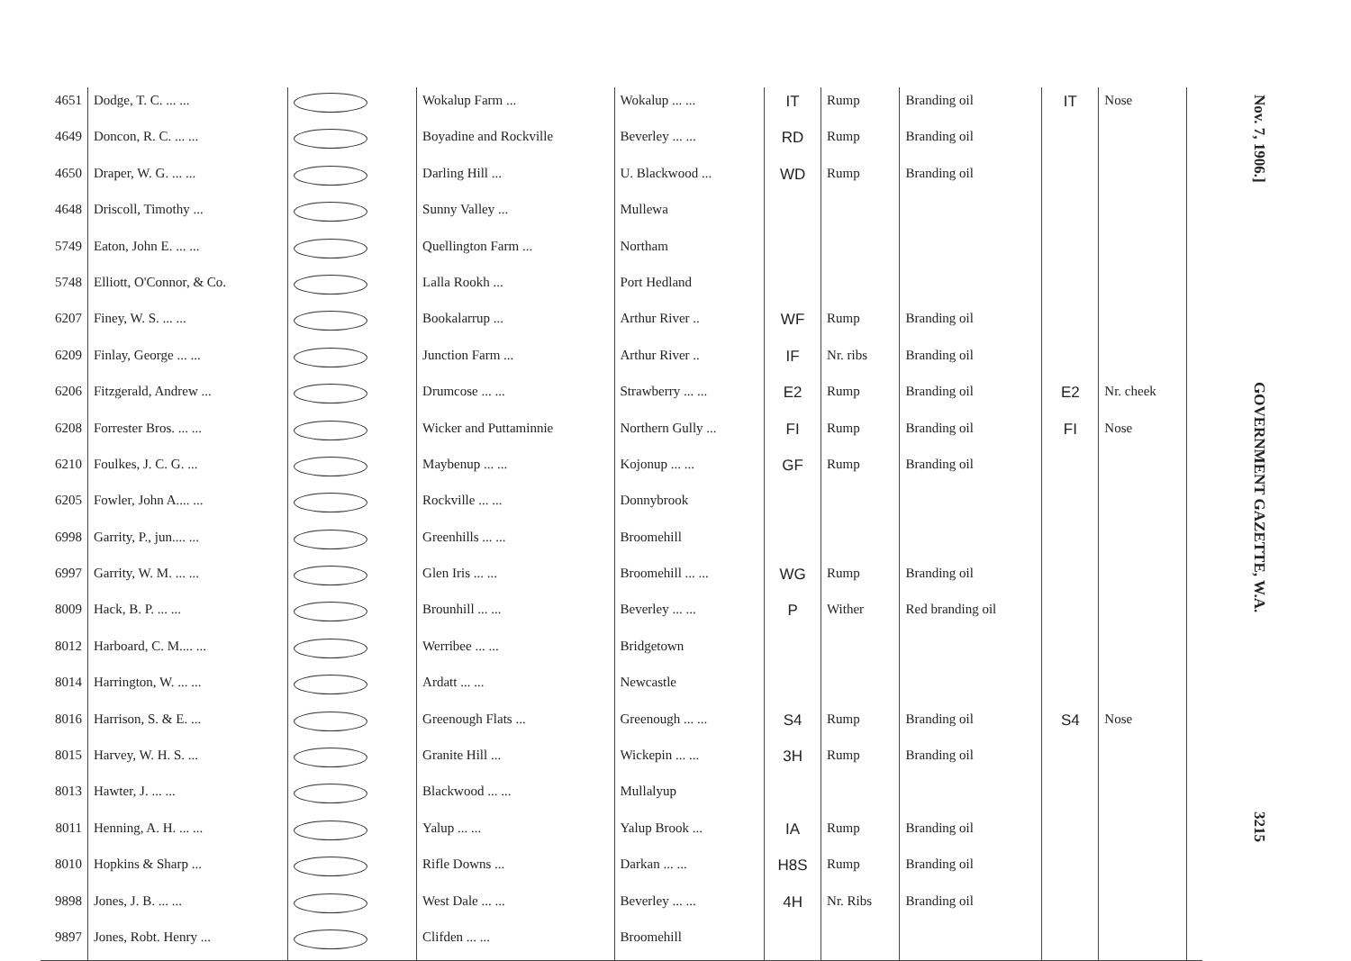| 4651 | Dodge, T. C. ... ... | | Wokalup Farm ... | Wokalup ... ... | IT | Rump | Branding oil | IT | Nose | |
| 4649 | Doncon, R. C. ... ... | | Boyadine and Rockville | Beverley ... ... | RD | Rump | Branding oil | | | |
| 4650 | Draper, W. G. ... ... | | Darling Hill ... | U. Blackwood ... | WD | Rump | Branding oil | | | |
| 4648 | Driscoll, Timothy ... | | Sunny Valley ... | Mullewa | | | | | | |
| 5749 | Eaton, John E. ... ... | | Quellington Farm ... | Northam | | | | | | |
| 5748 | Elliott, O'Connor, & Co. | | Lalla Rookh ... | Port Hedland | | | | | | |
| 6207 | Finey, W. S. ... ... | | Bookalarrup ... | Arthur River .. | WF | Rump | Branding oil | | | |
| 6209 | Finlay, George ... ... | | Junction Farm ... | Arthur River .. | IF | Nr. ribs | Branding oil | | | |
| 6206 | Fitzgerald, Andrew ... | | Drumcose ... ... | Strawberry ... ... | E2 | Rump | Branding oil | E2 | Nr. cheek | |
| 6208 | Forrester Bros. ... ... | | Wicker and Puttaminnie | Northern Gully ... | FI | Rump | Branding oil | FI | Nose | |
| 6210 | Foulkes, J. C. G. ... | | Maybenup ... ... | Kojonup ... ... | GF | Rump | Branding oil | | | |
| 6205 | Fowler, John A.... ... | | Rockville ... ... | Donnybrook | | | | | | |
| 6998 | Garrity, P., jun.... ... | | Greenhills ... ... | Broomehill | | | | | | |
| 6997 | Garrity, W. M. ... ... | | Glen Iris ... ... | Broomehill ... ... | WG | Rump | Branding oil | | | |
| 8009 | Hack, B. P. ... ... | | Brounhill ... ... | Beverley ... ... | P | Wither | Red branding oil | | | |
| 8012 | Harboard, C. M.... ... | | Werribee ... ... | Bridgetown | | | | | | |
| 8014 | Harrington, W. ... ... | | Ardatt ... ... | Newcastle | | | | | | |
| 8016 | Harrison, S. & E. ... | | Greenough Flats ... | Greenough ... ... | S4 | Rump | Branding oil | S4 | Nose | |
| 8015 | Harvey, W. H. S. ... | | Granite Hill ... | Wickepin ... ... | 3H | Rump | Branding oil | | | |
| 8013 | Hawter, J. ... ... | | Blackwood ... ... | Mullalyup | | | | | | |
| 8011 | Henning, A. H. ... ... | | Yalup ... ... | Yalup Brook ... | IA | Rump | Branding oil | | | |
| 8010 | Hopkins & Sharp ... | | Rifle Downs ... | Darkan ... ... | H8S | Rump | Branding oil | | | |
| 9898 | Jones, J. B. ... ... | | West Dale ... ... | Beverley ... ... | 4H | Nr. Ribs | Branding oil | | | |
| 9897 | Jones, Robt. Henry ... | | Clifden ... ... | Broomehill | | | | | | |
Nov. 7, 1906.] GOVERNMENT GAZETTE, W.A. 3215